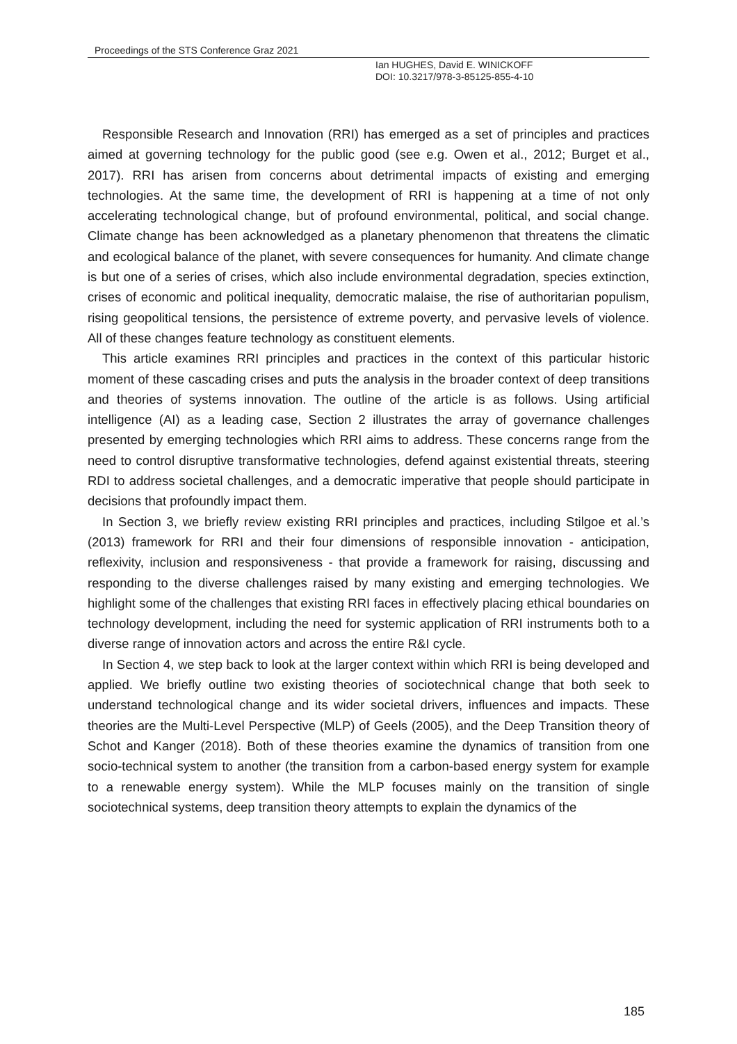Proceedings of the STS Conference Graz 2021
Ian HUGHES, David E. WINICKOFF
DOI: 10.3217/978-3-85125-855-4-10
Responsible Research and Innovation (RRI) has emerged as a set of principles and practices aimed at governing technology for the public good (see e.g. Owen et al., 2012; Burget et al., 2017). RRI has arisen from concerns about detrimental impacts of existing and emerging technologies. At the same time, the development of RRI is happening at a time of not only accelerating technological change, but of profound environmental, political, and social change. Climate change has been acknowledged as a planetary phenomenon that threatens the climatic and ecological balance of the planet, with severe consequences for humanity. And climate change is but one of a series of crises, which also include environmental degradation, species extinction, crises of economic and political inequality, democratic malaise, the rise of authoritarian populism, rising geopolitical tensions, the persistence of extreme poverty, and pervasive levels of violence. All of these changes feature technology as constituent elements.
This article examines RRI principles and practices in the context of this particular historic moment of these cascading crises and puts the analysis in the broader context of deep transitions and theories of systems innovation. The outline of the article is as follows. Using artificial intelligence (AI) as a leading case, Section 2 illustrates the array of governance challenges presented by emerging technologies which RRI aims to address. These concerns range from the need to control disruptive transformative technologies, defend against existential threats, steering RDI to address societal challenges, and a democratic imperative that people should participate in decisions that profoundly impact them.
In Section 3, we briefly review existing RRI principles and practices, including Stilgoe et al.’s (2013) framework for RRI and their four dimensions of responsible innovation - anticipation, reflexivity, inclusion and responsiveness - that provide a framework for raising, discussing and responding to the diverse challenges raised by many existing and emerging technologies. We highlight some of the challenges that existing RRI faces in effectively placing ethical boundaries on technology development, including the need for systemic application of RRI instruments both to a diverse range of innovation actors and across the entire R&I cycle.
In Section 4, we step back to look at the larger context within which RRI is being developed and applied. We briefly outline two existing theories of sociotechnical change that both seek to understand technological change and its wider societal drivers, influences and impacts. These theories are the Multi-Level Perspective (MLP) of Geels (2005), and the Deep Transition theory of Schot and Kanger (2018). Both of these theories examine the dynamics of transition from one socio-technical system to another (the transition from a carbon-based energy system for example to a renewable energy system). While the MLP focuses mainly on the transition of single sociotechnical systems, deep transition theory attempts to explain the dynamics of the
185